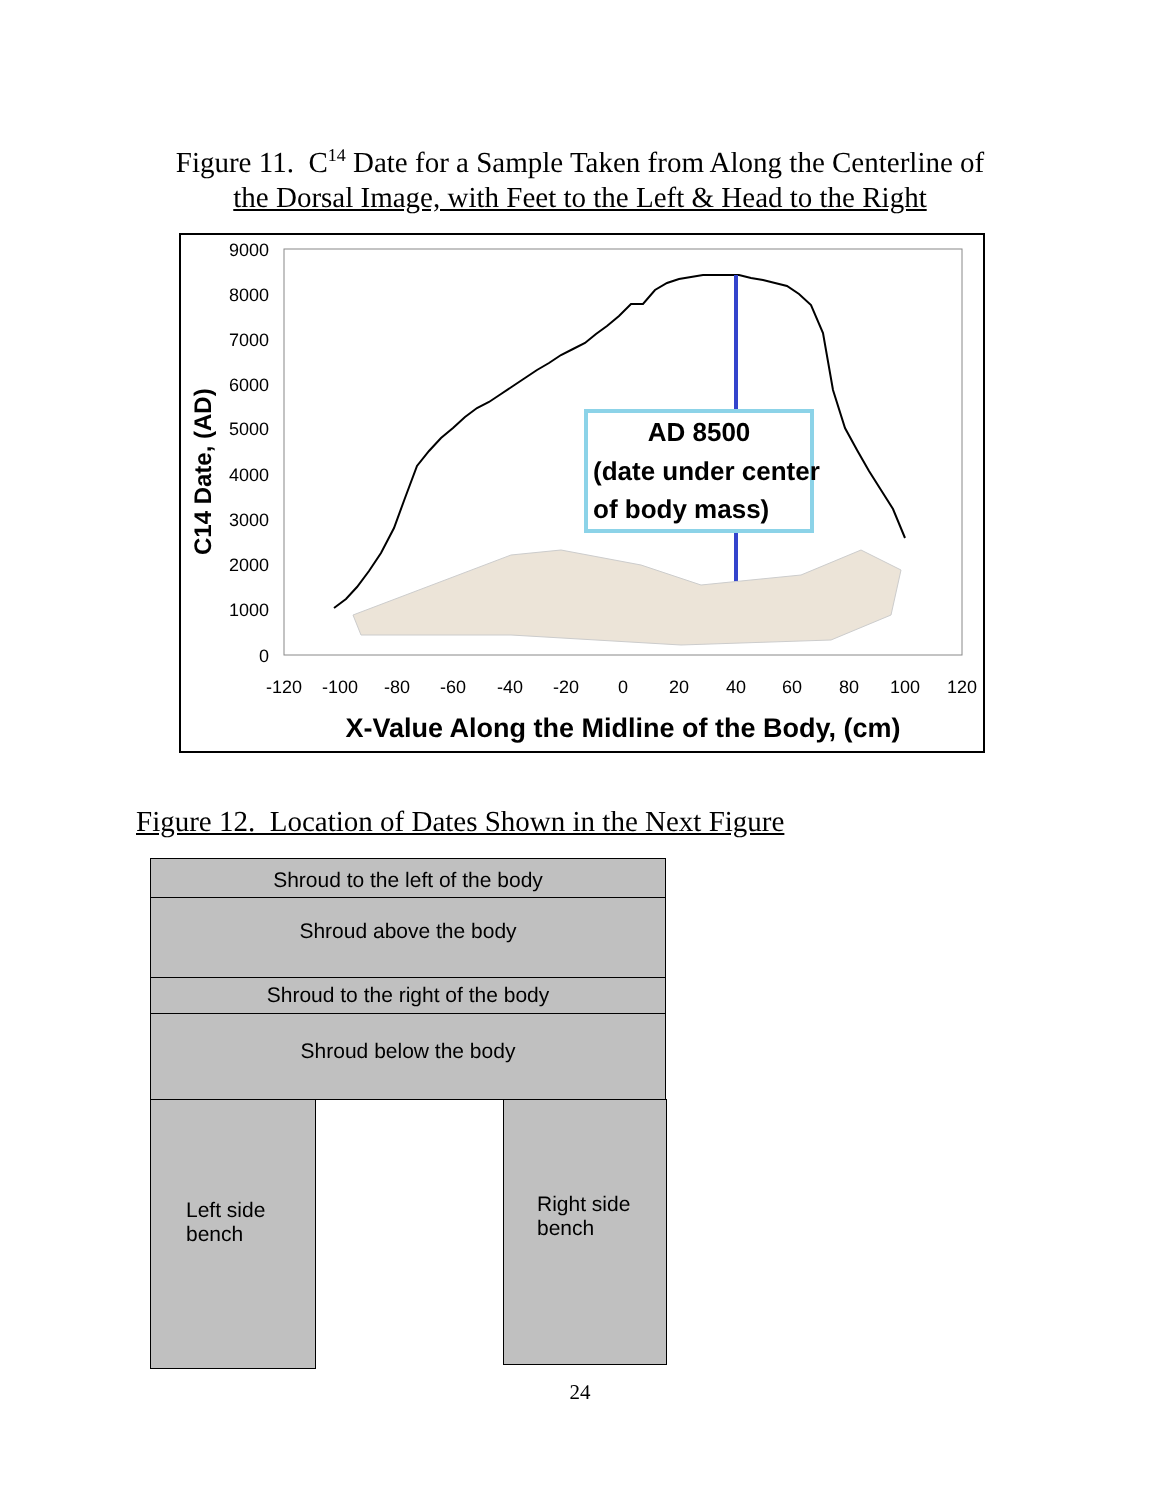Figure 11. C<sup>14</sup> Date for a Sample Taken from Along the Centerline of
the Dorsal Image, with Feet to the Left & Head to the Right
9000
8000
7000
6000
5000
4000
3000
2000
1000
0
-120
-100
-80
-60
-40
-20
0
20
40
60
80
100
120
C14 Date, (AD)
AD 8500
(date under center
of body mass)
X-Value Along the Midline of the Body, (cm)
Figure 12. Location of Dates Shown in the Next Figure
Shroud to the left of the body
Shroud above the body
Shroud to the right of the body
Shroud below the body
Left side
bench
Right side
bench
24